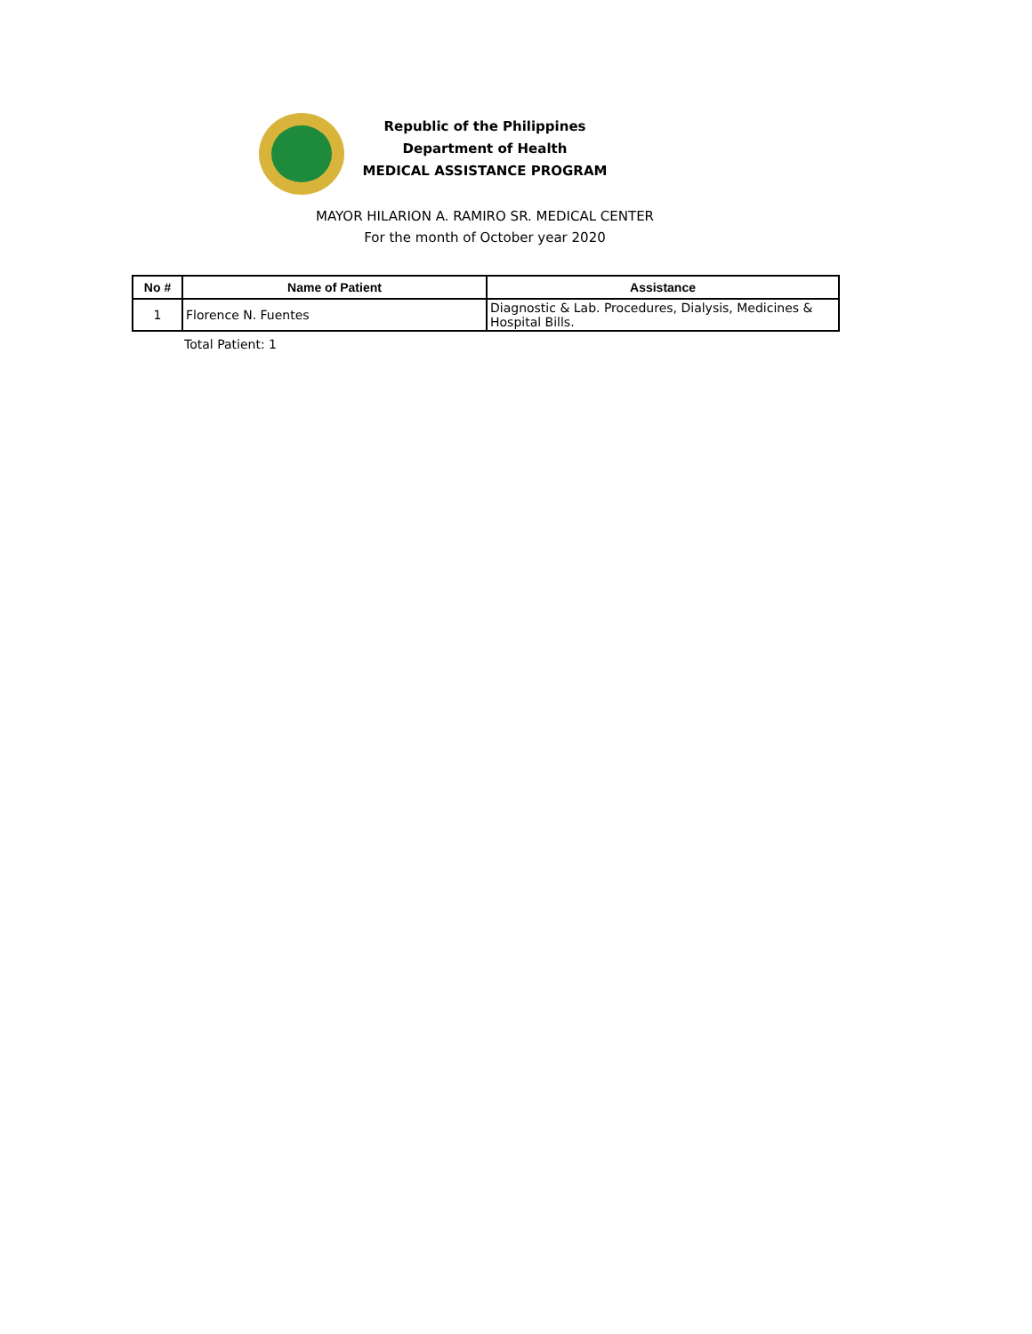Republic of the Philippines
Department of Health
MEDICAL ASSISTANCE PROGRAM
MAYOR HILARION A. RAMIRO SR. MEDICAL CENTER
For the month of October year 2020
| No # | Name of Patient | Assistance |
| --- | --- | --- |
| 1 | Florence N. Fuentes | Diagnostic & Lab. Procedures, Dialysis, Medicines & Hospital Bills. |
Total Patient: 1